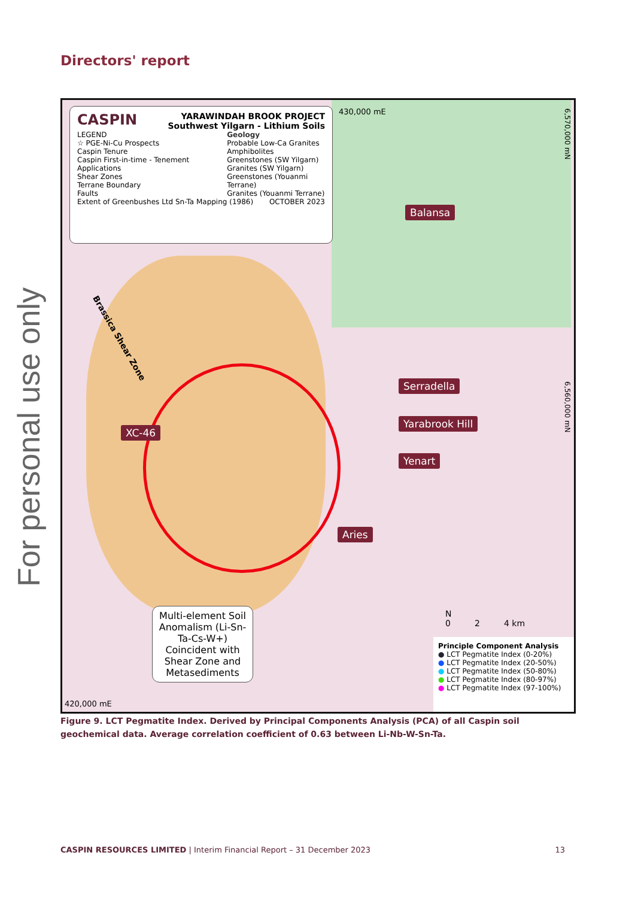Directors' report
For personal use only
CASPIN
YARAWINDAH BROOK PROJECT
Southwest Yilgarn - Lithium Soils
LEGEND
☆ PGE-Ni-Cu Prospects
Caspin Tenure
Caspin First-in-time - Tenement Applications
Shear Zones
Terrane Boundary
Faults
Geology
Probable Low-Ca Granites
Amphibolites
Greenstones (SW Yilgarn)
Granites (SW Yilgarn)
Greenstones (Youanmi Terrane)
Granites (Youanmi Terrane)
Extent of Greenbushes Ltd Sn-Ta Mapping (1986) OCTOBER 2023
430,000 mE
6,570,000 mN
6,560,000 mN
Brassica Shear Zone
Balansa
Serradella
Yarabrook Hill
Yenart
XC-46
Aries
Multi-element Soil Anomalism (Li-Sn-Ta-Cs-W+) Coincident with Shear Zone and Metasediments
N
0 2 4 km
Principle Component Analysis
● LCT Pegmatite Index (0-20%)
● LCT Pegmatite Index (20-50%)
● LCT Pegmatite Index (50-80%)
● LCT Pegmatite Index (80-97%)
● LCT Pegmatite Index (97-100%)
420,000 mE
Figure 9. LCT Pegmatite Index. Derived by Principal Components Analysis (PCA) of all Caspin soil geochemical data. Average correlation coefficient of 0.63 between Li-Nb-W-Sn-Ta.
CASPIN RESOURCES LIMITED | Interim Financial Report – 31 December 2023 13